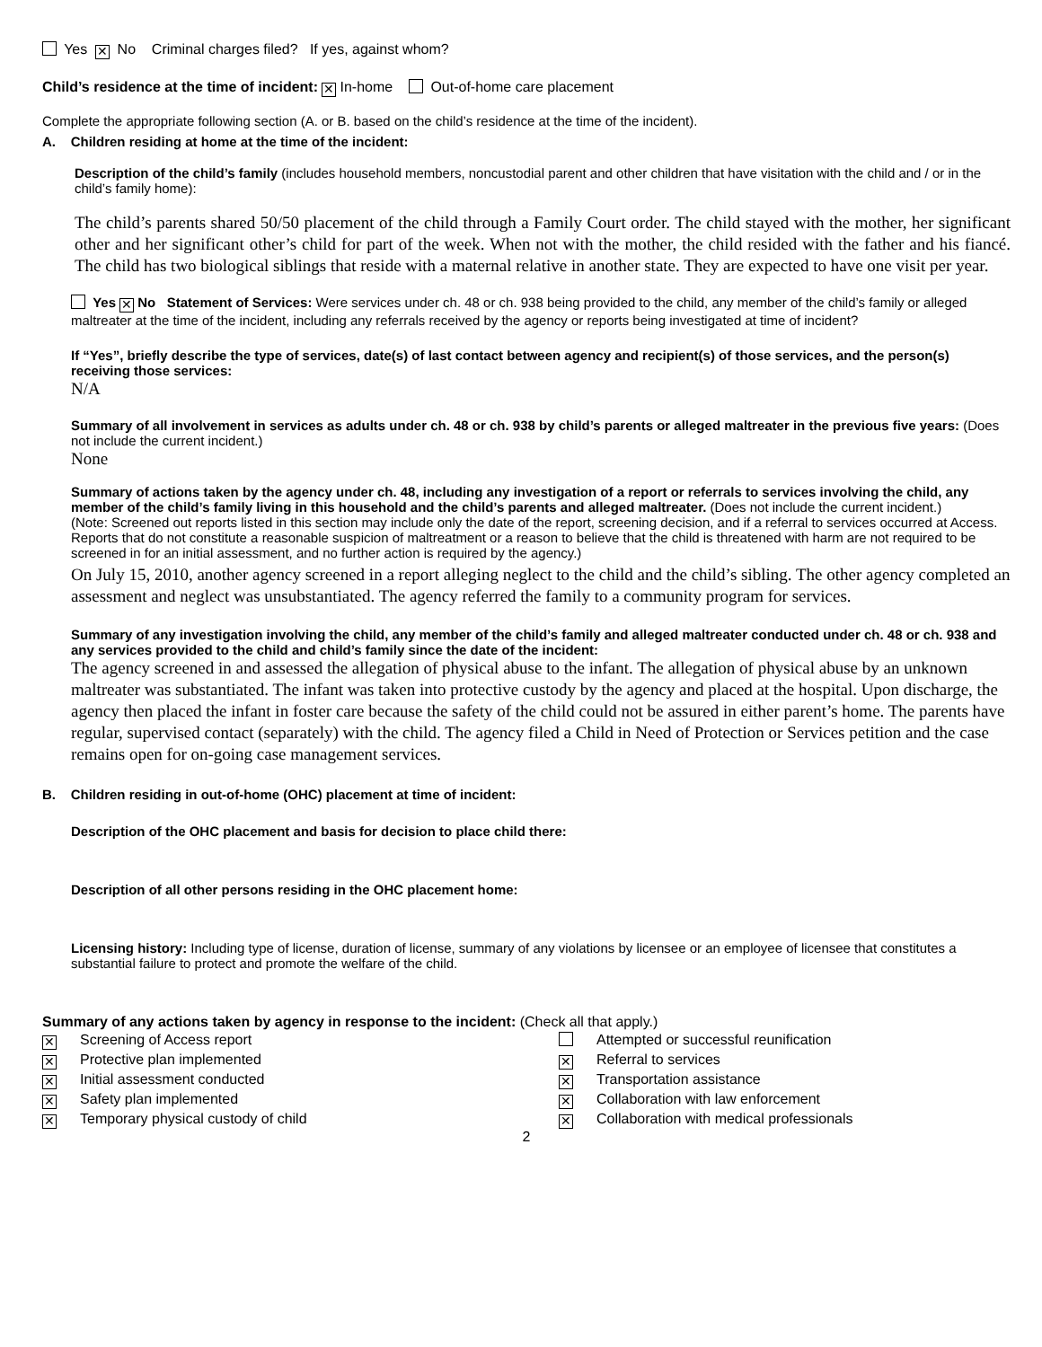Yes ✕ No Criminal charges filed? If yes, against whom?
Child’s residence at the time of incident: ✕ In-home Out-of-home care placement
Complete the appropriate following section (A. or B. based on the child’s residence at the time of the incident).
A. Children residing at home at the time of the incident:
Description of the child’s family (includes household members, noncustodial parent and other children that have visitation with the child and / or in the child’s family home):
The child’s parents shared 50/50 placement of the child through a Family Court order. The child stayed with the mother, her significant other and her significant other’s child for part of the week. When not with the mother, the child resided with the father and his fiancé. The child has two biological siblings that reside with a maternal relative in another state. They are expected to have one visit per year.
Yes ✕ No Statement of Services: Were services under ch. 48 or ch. 938 being provided to the child, any member of the child’s family or alleged maltreater at the time of the incident, including any referrals received by the agency or reports being investigated at time of incident?
If “Yes”, briefly describe the type of services, date(s) of last contact between agency and recipient(s) of those services, and the person(s) receiving those services:
N/A
Summary of all involvement in services as adults under ch. 48 or ch. 938 by child’s parents or alleged maltreater in the previous five years: (Does not include the current incident.)
None
Summary of actions taken by the agency under ch. 48, including any investigation of a report or referrals to services involving the child, any member of the child’s family living in this household and the child’s parents and alleged maltreater. (Does not include the current incident.)
(Note: Screened out reports listed in this section may include only the date of the report, screening decision, and if a referral to services occurred at Access. Reports that do not constitute a reasonable suspicion of maltreatment or a reason to believe that the child is threatened with harm are not required to be screened in for an initial assessment, and no further action is required by the agency.)
On July 15, 2010, another agency screened in a report alleging neglect to the child and the child’s sibling. The other agency completed an assessment and neglect was unsubstantiated. The agency referred the family to a community program for services.
Summary of any investigation involving the child, any member of the child’s family and alleged maltreater conducted under ch. 48 or ch. 938 and any services provided to the child and child’s family since the date of the incident:
The agency screened in and assessed the allegation of physical abuse to the infant. The allegation of physical abuse by an unknown maltreater was substantiated. The infant was taken into protective custody by the agency and placed at the hospital. Upon discharge, the agency then placed the infant in foster care because the safety of the child could not be assured in either parent’s home. The parents have regular, supervised contact (separately) with the child. The agency filed a Child in Need of Protection or Services petition and the case remains open for on-going case management services.
B. Children residing in out-of-home (OHC) placement at time of incident:
Description of the OHC placement and basis for decision to place child there:
Description of all other persons residing in the OHC placement home:
Licensing history: Including type of license, duration of license, summary of any violations by licensee or an employee of licensee that constitutes a substantial failure to protect and promote the welfare of the child.
Summary of any actions taken by agency in response to the incident: (Check all that apply.)
✕ Screening of Access report
Attempted or successful reunification
✕ Protective plan implemented
✕ Referral to services
✕ Initial assessment conducted
✕ Transportation assistance
✕ Safety plan implemented
✕ Collaboration with law enforcement
✕ Temporary physical custody of child
✕ Collaboration with medical professionals
2